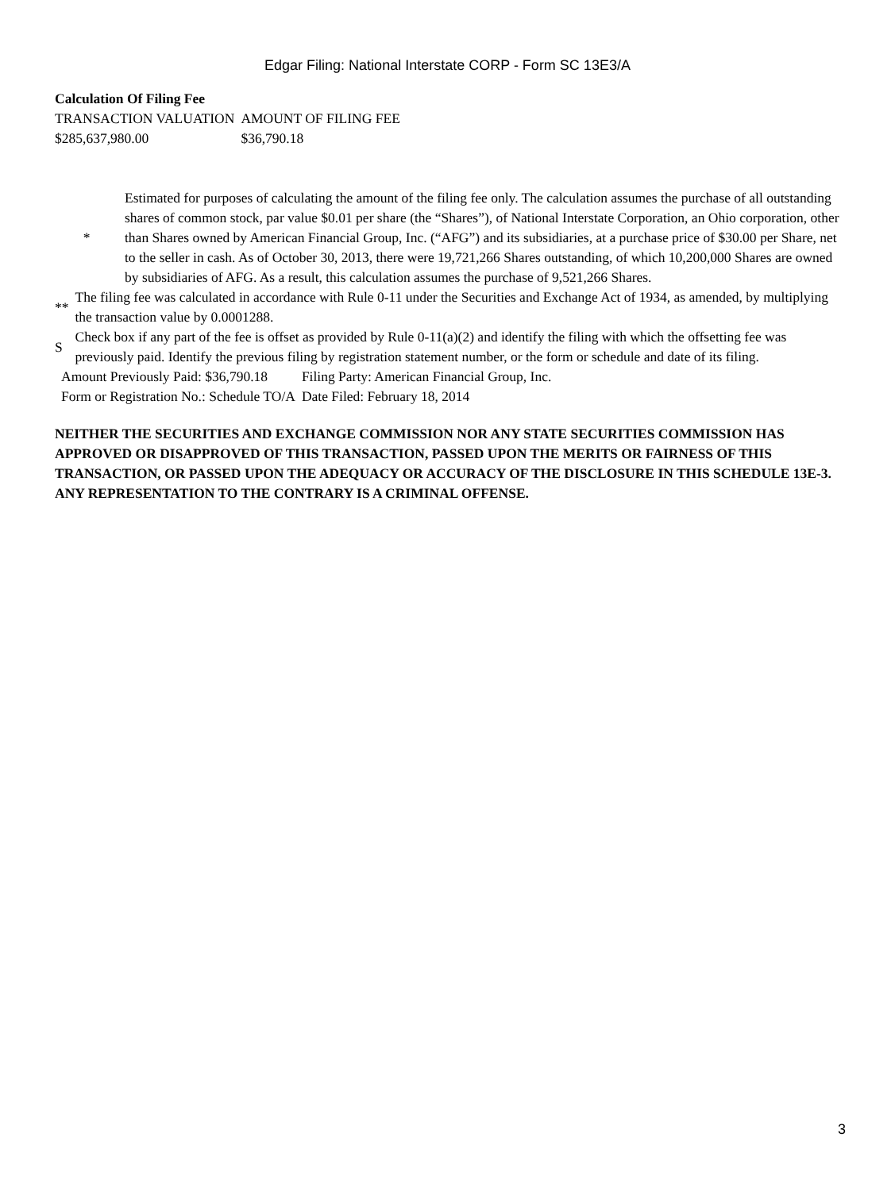Edgar Filing: National Interstate CORP - Form SC 13E3/A
Calculation Of Filing Fee
| TRANSACTION VALUATION | AMOUNT OF FILING FEE |
| $285,637,980.00 | $36,790.18 |
| * | Estimated for purposes of calculating the amount of the filing fee only. The calculation assumes the purchase of all outstanding shares of common stock, par value $0.01 per share (the “Shares”), of National Interstate Corporation, an Ohio corporation, other than Shares owned by American Financial Group, Inc. (“AFG”) and its subsidiaries, at a purchase price of $30.00 per Share, net to the seller in cash. As of October 30, 2013, there were 19,721,266 Shares outstanding, of which 10,200,000 Shares are owned by subsidiaries of AFG. As a result, this calculation assumes the purchase of 9,521,266 Shares. |
| ** | The filing fee was calculated in accordance with Rule 0-11 under the Securities and Exchange Act of 1934, as amended, by multiplying the transaction value by 0.0001288. |
| S | Check box if any part of the fee is offset as provided by Rule 0-11(a)(2) and identify the filing with which the offsetting fee was previously paid. Identify the previous filing by registration statement number, or the form or schedule and date of its filing. |
| Amount Previously Paid: $36,790.18 | Filing Party: American Financial Group, Inc. |
| Form or Registration No.: Schedule TO/A | Date Filed: February 18, 2014 |
NEITHER THE SECURITIES AND EXCHANGE COMMISSION NOR ANY STATE SECURITIES COMMISSION HAS APPROVED OR DISAPPROVED OF THIS TRANSACTION, PASSED UPON THE MERITS OR FAIRNESS OF THIS TRANSACTION, OR PASSED UPON THE ADEQUACY OR ACCURACY OF THE DISCLOSURE IN THIS SCHEDULE 13E-3. ANY REPRESENTATION TO THE CONTRARY IS A CRIMINAL OFFENSE.
3